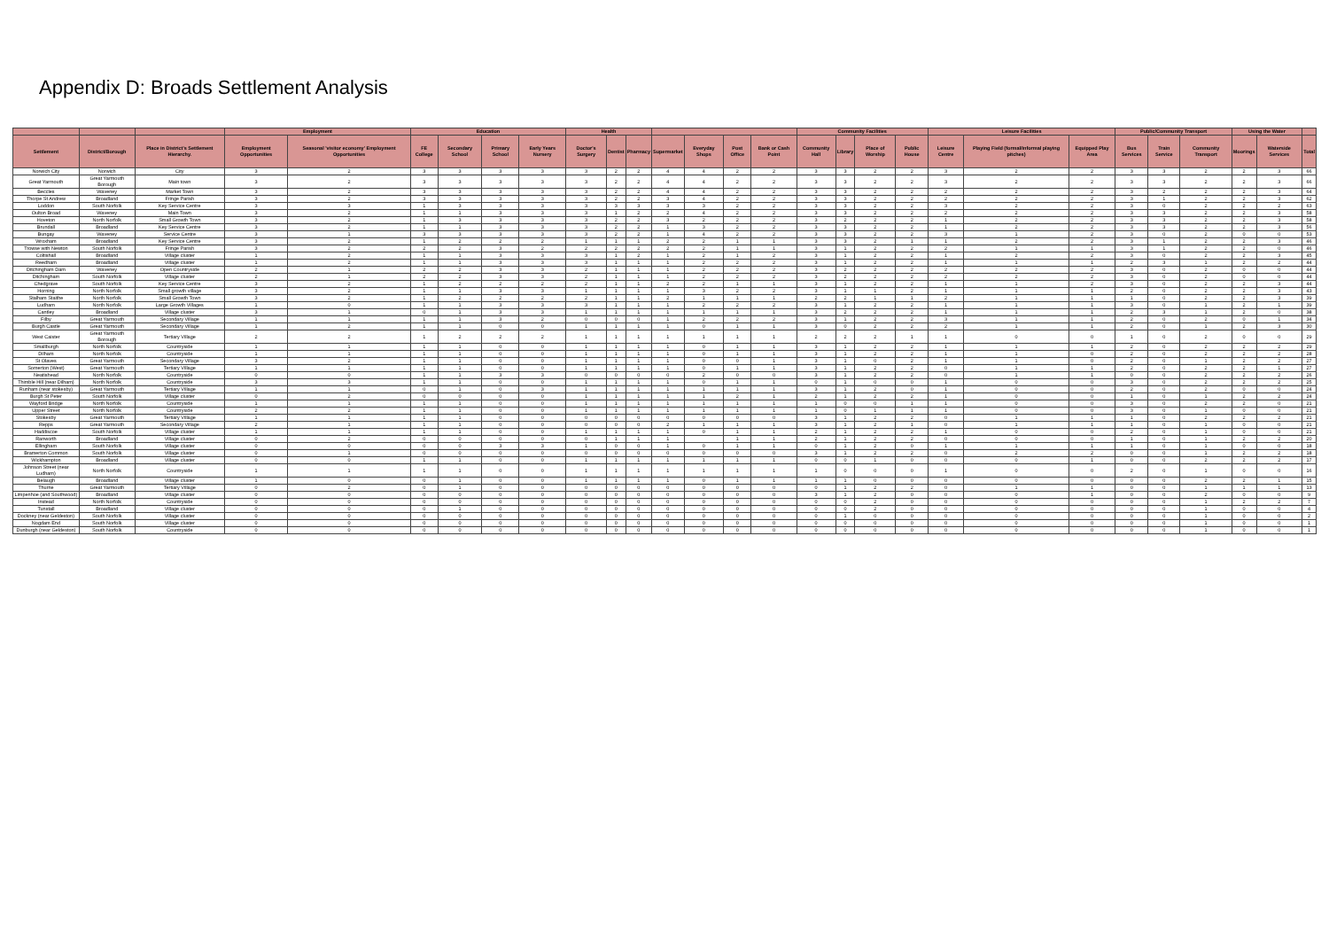Appendix D: Broads Settlement Analysis
| | | | Employment | | Education | | | | Health | | | | | | | Community Facilities | | | | Leisure Facilities | | | Public/Community Transport | | | Using the Water | | |
| --- | --- | --- | --- | --- | --- | --- | --- | --- | --- | --- | --- | --- | --- | --- | --- | --- | --- | --- | --- | --- | --- | --- | --- | --- | --- | --- | --- | --- |
| Settlement | District/Borough | Place in District's Settlement Hierarchy. | Employment Opportunities | Seasonal 'visitor economy' Employment Opportunities | FE College | Secondary School | Primary School | Early Years Nursery | Doctor's Surgery | Dentist | Pharmacy | Supermarket | Everyday Shops | Post Office | Bank or Cash Point | Community Hall | Library | Place of Worship | Public House | Leisure Centre | Playing Field (formal/informal playing pitches) | Equipped Play Area | Bus Services | Train Service | Community Transport | Moorings | Waterside Services | Total |
| Norwich City | Norwich | City | 3 | 2 | 3 | 3 | 3 | 3 | 3 | 2 | 2 | 4 | 4 | 2 | 2 | 3 | 3 | 2 | 2 | 3 | 2 | 2 | 3 | 3 | 2 | 2 | 3 | 66 |
| Great Yarmouth | Great Yarmouth Borough | Main town | 3 | 2 | 3 | 3 | 3 | 3 | 3 | 2 | 2 | 4 | 4 | 2 | 2 | 3 | 3 | 2 | 2 | 3 | 2 | 2 | 3 | 3 | 2 | 2 | 3 | 66 |
| Beccles | Waveney | Market Town | 3 | 2 | 3 | 3 | 3 | 3 | 3 | 2 | 2 | 4 | 4 | 2 | 2 | 3 | 3 | 2 | 2 | 2 | 2 | 2 | 3 | 2 | 2 | 2 | 3 | 64 |
| Thorpe St Andrew | Broadland | Fringe Parish | 3 | 2 | 3 | 3 | 3 | 3 | 3 | 2 | 2 | 3 | 4 | 2 | 2 | 3 | 3 | 2 | 2 | 2 | 2 | 2 | 3 | 1 | 2 | 2 | 3 | 62 |
| Loddon | South Norfolk | Key Service Centre | 3 | 3 | 1 | 3 | 3 | 3 | 3 | 3 | 3 | 3 | 3 | 2 | 2 | 3 | 3 | 2 | 2 | 3 | 2 | 2 | 3 | 0 | 2 | 2 | 2 | 63 |
| Oulton Broad | Waveney | Main Town | 3 | 2 | 1 | 1 | 3 | 3 | 3 | 1 | 2 | 2 | 4 | 2 | 2 | 3 | 3 | 2 | 2 | 2 | 2 | 2 | 3 | 3 | 2 | 2 | 3 | 58 |
| Hoveton | North Norfolk | Small Growth Town | 3 | 2 | 1 | 3 | 3 | 3 | 3 | 2 | 2 | 3 | 2 | 2 | 2 | 3 | 2 | 2 | 2 | 1 | 2 | 2 | 3 | 3 | 2 | 2 | 3 | 58 |
| Brundall | Broadland | Key Service Centre | 3 | 2 | 1 | 1 | 3 | 3 | 3 | 2 | 2 | 1 | 3 | 2 | 2 | 3 | 3 | 2 | 2 | 1 | 2 | 2 | 3 | 3 | 2 | 2 | 3 | 56 |
| Bungay | Waveney | Service Centre | 3 | 1 | 3 | 3 | 3 | 3 | 3 | 2 | 2 | 1 | 4 | 2 | 2 | 3 | 3 | 2 | 2 | 3 | 1 | 2 | 3 | 0 | 2 | 0 | 0 | 53 |
| Wroxham | Broadland | Key Service Centre | 3 | 2 | 1 | 2 | 2 | 2 | 1 | 1 | 1 | 2 | 2 | 1 | 1 | 3 | 3 | 2 | 1 | 1 | 2 | 2 | 3 | 1 | 2 | 2 | 3 | 46 |
| Trowse with Newton | South Norfolk | Fringe Parish | 3 | 2 | 2 | 2 | 3 | 2 | 2 | 2 | 2 | 2 | 2 | 1 | 1 | 3 | 1 | 2 | 2 | 2 | 1 | 1 | 3 | 1 | 2 | 2 | 0 | 46 |
| Coltishall | Broadland | Village cluster | 1 | 2 | 1 | 1 | 3 | 3 | 3 | 1 | 2 | 1 | 2 | 1 | 2 | 3 | 1 | 2 | 2 | 1 | 2 | 2 | 3 | 0 | 2 | 2 | 3 | 45 |
| Reedham | Broadland | Village cluster | 1 | 2 | 1 | 1 | 3 | 3 | 3 | 1 | 1 | 1 | 2 | 2 | 2 | 3 | 1 | 2 | 2 | 1 | 1 | 1 | 2 | 3 | 1 | 2 | 2 | 44 |
| Ditchingham Dam | Waveney | Open Countryside | 2 | 1 | 2 | 2 | 3 | 3 | 2 | 1 | 1 | 1 | 2 | 2 | 2 | 3 | 2 | 2 | 2 | 2 | 2 | 2 | 3 | 0 | 2 | 0 | 0 | 44 |
| Ditchingham | South Norfolk | Village cluster | 2 | 1 | 2 | 2 | 3 | 3 | 2 | 1 | 1 | 1 | 2 | 2 | 2 | 3 | 2 | 2 | 2 | 2 | 2 | 2 | 3 | 0 | 2 | 0 | 0 | 44 |
| Chedgrave | South Norfolk | Key Service Centre | 3 | 2 | 1 | 2 | 2 | 2 | 2 | 1 | 1 | 2 | 2 | 1 | 1 | 3 | 1 | 2 | 2 | 1 | 1 | 2 | 3 | 0 | 2 | 2 | 3 | 44 |
| Horning | North Norfolk | Small growth village | 3 | 2 | 1 | 1 | 3 | 3 | 1 | 1 | 1 | 1 | 3 | 2 | 2 | 3 | 1 | 1 | 2 | 1 | 1 | 1 | 2 | 0 | 2 | 2 | 3 | 43 |
| Stalham Staithe | North Norfolk | Small Growth Town | 3 | 2 | 1 | 2 | 2 | 2 | 2 | 1 | 1 | 2 | 1 | 1 | 1 | 2 | 2 | 1 | 1 | 2 | 1 | 1 | 1 | 0 | 2 | 2 | 3 | 39 |
| Ludham | North Norfolk | Large Growth Villages | 1 | 0 | 1 | 1 | 3 | 3 | 3 | 1 | 1 | 1 | 2 | 2 | 2 | 3 | 1 | 2 | 2 | 1 | 1 | 1 | 3 | 0 | 1 | 2 | 1 | 39 |
| Cantley | Broadland | Village cluster | 3 | 1 | 0 | 1 | 3 | 3 | 1 | 1 | 1 | 1 | 1 | 1 | 1 | 3 | 2 | 2 | 2 | 1 | 1 | 1 | 2 | 3 | 1 | 2 | 0 | 38 |
| Filby | Great Yarmouth | Secondary Village | 1 | 1 | 1 | 1 | 3 | 2 | 0 | 0 | 0 | 1 | 2 | 2 | 2 | 3 | 1 | 2 | 2 | 3 | 1 | 1 | 2 | 0 | 2 | 0 | 1 | 34 |
| Burgh Castle | Great Yarmouth | Secondary Village | 1 | 2 | 1 | 1 | 0 | 0 | 1 | 1 | 1 | 1 | 0 | 1 | 1 | 3 | 0 | 2 | 2 | 2 | 1 | 1 | 2 | 0 | 1 | 2 | 3 | 30 |
| West Caister | Great Yarmouth Borough | Tertiary Village | 2 | 2 | 1 | 2 | 2 | 2 | 1 | 1 | 1 | 1 | 1 | 1 | 1 | 2 | 2 | 2 | 1 | 1 | 0 | 0 | 1 | 0 | 2 | 0 | 0 | 29 |
| Smallburgh | North Norfolk | Countryside | 1 | 1 | 1 | 1 | 0 | 0 | 1 | 1 | 1 | 1 | 0 | 1 | 1 | 3 | 1 | 2 | 2 | 1 | 1 | 1 | 2 | 0 | 2 | 2 | 2 | 29 |
| Dilham | North Norfolk | Countryside | 1 | 1 | 1 | 1 | 0 | 0 | 1 | 1 | 1 | 1 | 0 | 1 | 1 | 3 | 1 | 2 | 2 | 1 | 1 | 0 | 2 | 0 | 2 | 2 | 2 | 28 |
| St Olaves | Great Yarmouth | Secondary Village | 3 | 2 | 1 | 1 | 0 | 0 | 1 | 1 | 1 | 1 | 0 | 0 | 1 | 3 | 1 | 0 | 2 | 1 | 1 | 0 | 2 | 0 | 1 | 2 | 2 | 27 |
| Somerton (West) | Great Yarmouth | Tertiary Village | 1 | 1 | 1 | 1 | 0 | 0 | 1 | 1 | 1 | 1 | 0 | 1 | 1 | 3 | 1 | 2 | 2 | 0 | 1 | 1 | 2 | 0 | 2 | 2 | 1 | 27 |
| Neatishead | North Norfolk | Countryside | 0 | 0 | 1 | 1 | 3 | 3 | 0 | 0 | 0 | 0 | 2 | 0 | 0 | 3 | 1 | 2 | 2 | 0 | 1 | 1 | 0 | 0 | 2 | 2 | 2 | 26 |
| Thimble Hill (near Dilham) | North Norfolk | Countryside | 3 | 3 | 1 | 1 | 0 | 0 | 1 | 1 | 1 | 1 | 0 | 1 | 1 | 0 | 1 | 0 | 0 | 1 | 0 | 0 | 3 | 0 | 2 | 2 | 2 | 25 |
| Runham (near stokesby) | Great Yarmouth | Tertiary Village | 1 | 1 | 0 | 1 | 0 | 3 | 1 | 1 | 1 | 1 | 1 | 1 | 1 | 3 | 1 | 2 | 0 | 1 | 0 | 0 | 2 | 0 | 2 | 0 | 0 | 24 |
| Burgh St Peter | South Norfolk | Village cluster | 0 | 2 | 0 | 0 | 0 | 0 | 1 | 1 | 1 | 1 | 1 | 2 | 1 | 2 | 1 | 2 | 2 | 1 | 0 | 0 | 1 | 0 | 1 | 2 | 2 | 24 |
| Wayford Bridge | North Norfolk | Countryside | 1 | 1 | 1 | 1 | 0 | 0 | 1 | 1 | 1 | 1 | 1 | 1 | 1 | 1 | 0 | 0 | 1 | 1 | 0 | 0 | 3 | 0 | 2 | 2 | 0 | 21 |
| Upper Street | North Norfolk | Countryside | 2 | 2 | 1 | 1 | 0 | 0 | 1 | 1 | 1 | 1 | 1 | 1 | 1 | 1 | 0 | 1 | 1 | 1 | 0 | 0 | 3 | 0 | 1 | 0 | 0 | 21 |
| Stokesby | Great Yarmouth | Tertiary Village | 1 | 1 | 1 | 1 | 0 | 0 | 0 | 0 | 0 | 0 | 0 | 0 | 0 | 3 | 1 | 2 | 2 | 0 | 1 | 1 | 1 | 0 | 2 | 2 | 2 | 21 |
| Repps | Great Yarmouth | Secondary Village | 2 | 1 | 1 | 1 | 0 | 0 | 0 | 0 | 0 | 2 | 1 | 1 | 1 | 3 | 1 | 2 | 1 | 0 | 1 | 1 | 1 | 0 | 1 | 0 | 0 | 21 |
| Haddiscoe | South Norfolk | Village cluster | 1 | 1 | 1 | 1 | 0 | 0 | 1 | 1 | 1 | 1 | 0 | 1 | 1 | 2 | 1 | 2 | 2 | 1 | 0 | 0 | 2 | 0 | 1 | 0 | 0 | 21 |
| Ranworth | Broadland | Village cluster | 0 | 2 | 0 | 0 | 0 | 0 | 0 | 1 | 1 | 1 | | 1 | 1 | 2 | 1 | 2 | 2 | 0 | 0 | 0 | 1 | 0 | 1 | 2 | 2 | 20 |
| Ellingham | South Norfolk | Village cluster | 0 | 0 | 0 | 0 | 3 | 3 | 1 | 0 | 0 | 1 | 0 | 1 | 1 | 0 | 1 | 2 | 0 | 1 | 1 | 1 | 1 | 0 | 1 | 0 | 0 | 18 |
| Bramerton Common | South Norfolk | Village cluster | 0 | 1 | 0 | 0 | 0 | 0 | 0 | 0 | 0 | 0 | 0 | 0 | 0 | 3 | 1 | 2 | 2 | 0 | 2 | 2 | 0 | 0 | 1 | 2 | 2 | 18 |
| Wickhampton | Broadland | Village cluster | 0 | 0 | 1 | 1 | 0 | 0 | 1 | 1 | 1 | 1 | 1 | 1 | 1 | 0 | 0 | 1 | 0 | 0 | 0 | 1 | 0 | 0 | 2 | 2 | 2 | 17 |
| Johnson Street (near Ludham) | North Norfolk | Countryside | 1 | 1 | 1 | 1 | 0 | 0 | 1 | 1 | 1 | 1 | 1 | 1 | 1 | 1 | 0 | 0 | 0 | 1 | 0 | 0 | 2 | 0 | 1 | 0 | 0 | 16 |
| Belaugh | Broadland | Village cluster | 1 | 0 | 0 | 1 | 0 | 0 | 1 | 1 | 1 | 1 | 0 | 1 | 1 | 1 | 1 | 0 | 0 | 0 | 0 | 0 | 0 | 0 | 2 | 2 | 1 | 15 |
| Thurne | Great Yarmouth | Tertiary Village | 0 | 2 | 0 | 1 | 0 | 0 | 0 | 0 | 0 | 0 | 0 | 0 | 0 | 0 | 1 | 2 | 2 | 0 | 1 | 1 | 0 | 0 | 1 | 1 | 1 | 13 |
| Limpenhoe (and Southwood) | Broadland | Village cluster | 0 | 0 | 0 | 0 | 0 | 0 | 0 | 0 | 0 | 0 | 0 | 0 | 0 | 3 | 1 | 2 | 0 | 0 | 0 | 1 | 0 | 0 | 2 | 0 | 0 | 9 |
| Instead | North Norfolk | Countryside | 0 | 0 | 0 | 0 | 0 | 0 | 0 | 0 | 0 | 0 | 0 | 0 | 0 | 0 | 0 | 2 | 0 | 0 | 0 | 0 | 0 | 0 | 1 | 2 | 2 | 7 |
| Tunstall | Broadland | Village cluster | 0 | 0 | 0 | 1 | 0 | 0 | 0 | 0 | 0 | 0 | 0 | 0 | 0 | 0 | 0 | 2 | 0 | 0 | 0 | 0 | 0 | 0 | 1 | 0 | 0 | 4 |
| Dockney (near Geldeston) | South Norfolk | Village cluster | 0 | 0 | 0 | 0 | 0 | 0 | 0 | 0 | 0 | 0 | 0 | 0 | 0 | 0 | 1 | 0 | 0 | 0 | 0 | 0 | 0 | 0 | 1 | 0 | 0 | 2 |
| Nogdam End | South Norfolk | Village cluster | 0 | 0 | 0 | 0 | 0 | 0 | 0 | 0 | 0 | 0 | 0 | 0 | 0 | 0 | 0 | 0 | 0 | 0 | 0 | 0 | 0 | 0 | 1 | 0 | 0 | 1 |
| Dunburgh (near Geldeston) | South Norfolk | Countryside | 0 | 0 | 0 | 0 | 0 | 0 | 0 | 0 | 0 | 0 | 0 | 0 | 0 | 0 | 0 | 0 | 0 | 0 | 0 | 0 | 0 | 0 | 1 | 0 | 0 | 1 |